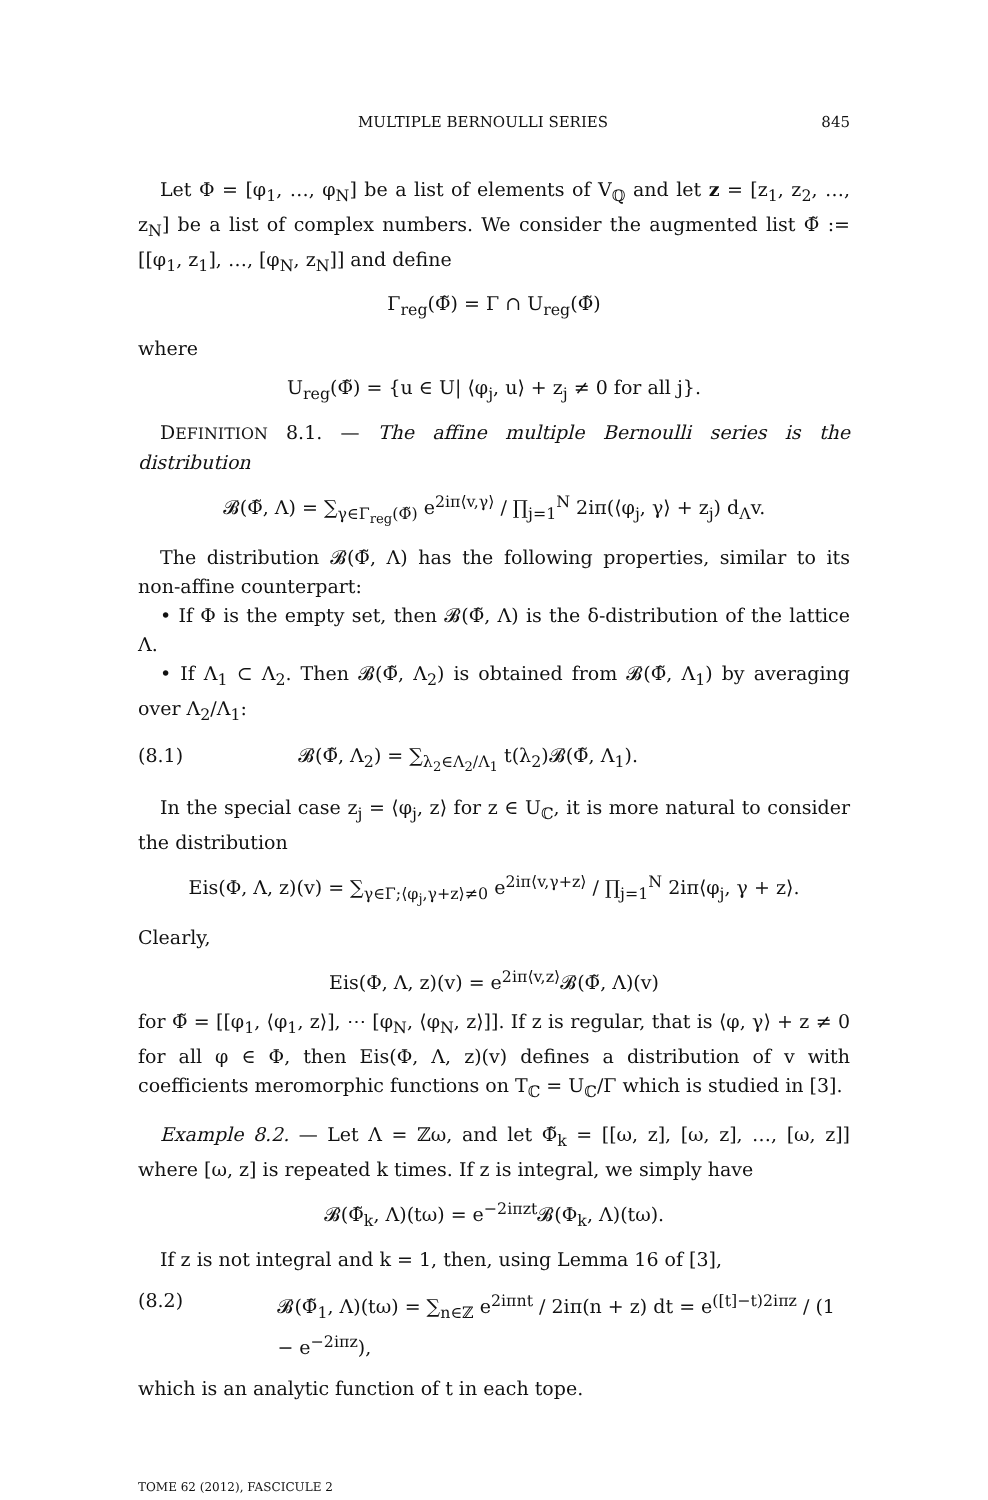MULTIPLE BERNOULLI SERIES 845
Let Φ = [φ<sub>1</sub>, …, φ<sub>N</sub>] be a list of elements of V<sub>ℚ</sub> and let z = [z<sub>1</sub>, z<sub>2</sub>, …, z<sub>N</sub>] be a list of complex numbers. We consider the augmented list Φ̃ := [[φ<sub>1</sub>, z<sub>1</sub>], …, [φ<sub>N</sub>, z<sub>N</sub>]] and define
Γ<sub>reg</sub>(Φ̃) = Γ ∩ U<sub>reg</sub>(Φ̃)
where
U<sub>reg</sub>(Φ̃) = {u ∈ U| ⟨φ<sub>j</sub>, u⟩ + z<sub>j</sub> ≠ 0 for all j}.
DEFINITION 8.1. — The affine multiple Bernoulli series is the distribution
𝓑(Φ̃, Λ) = ∑<sub>γ∈Γ<sub>reg</sub>(Φ̃)</sub> e<sup>2iπ⟨v,γ⟩</sup> / ∏<sub>j=1</sub><sup>N</sup> 2iπ(⟨φ<sub>j</sub>, γ⟩ + z<sub>j</sub>) d<sub>Λ</sub>v.
The distribution 𝓑(Φ̃, Λ) has the following properties, similar to its non-affine counterpart:
• If Φ is the empty set, then 𝓑(Φ̃, Λ) is the δ-distribution of the lattice Λ.
• If Λ<sub>1</sub> ⊂ Λ<sub>2</sub>. Then 𝓑(Φ̃, Λ<sub>2</sub>) is obtained from 𝓑(Φ̃, Λ<sub>1</sub>) by averaging over Λ<sub>2</sub>/Λ<sub>1</sub>:
(8.1) 𝓑(Φ̃, Λ<sub>2</sub>) = ∑<sub>λ<sub>2</sub>∈Λ<sub>2</sub>/Λ<sub>1</sub></sub> t(λ<sub>2</sub>)𝓑(Φ̃, Λ<sub>1</sub>).
In the special case z<sub>j</sub> = ⟨φ<sub>j</sub>, z⟩ for z ∈ U<sub>ℂ</sub>, it is more natural to consider the distribution
Eis(Φ, Λ, z)(v) = ∑<sub>γ∈Γ;⟨φ<sub>j</sub>,γ+z⟩≠0</sub> e<sup>2iπ⟨v,γ+z⟩</sup> / ∏<sub>j=1</sub><sup>N</sup> 2iπ⟨φ<sub>j</sub>, γ + z⟩.
Clearly,
Eis(Φ, Λ, z)(v) = e<sup>2iπ⟨v,z⟩</sup>𝓑(Φ̃, Λ)(v)
for Φ̃ = [[φ<sub>1</sub>, ⟨φ<sub>1</sub>, z⟩], ⋯ [φ<sub>N</sub>, ⟨φ<sub>N</sub>, z⟩]]. If z is regular, that is ⟨φ, γ⟩ + z ≠ 0 for all φ ∈ Φ, then Eis(Φ, Λ, z)(v) defines a distribution of v with coefficients meromorphic functions on T<sub>ℂ</sub> = U<sub>ℂ</sub>/Γ which is studied in [3].
Example 8.2. — Let Λ = ℤω, and let Φ̃<sub>k</sub> = [[ω, z], [ω, z], …, [ω, z]] where [ω, z] is repeated k times. If z is integral, we simply have
𝓑(Φ̃<sub>k</sub>, Λ)(tω) = e<sup>−2iπzt</sup>𝓑(Φ<sub>k</sub>, Λ)(tω).
If z is not integral and k = 1, then, using Lemma 16 of [3],
(8.2) 𝓑(Φ̃<sub>1</sub>, Λ)(tω) = ∑<sub>n∈ℤ</sub> e<sup>2iπnt</sup> / 2iπ(n + z) dt = e<sup>([t]−t)2iπz</sup> / (1 − e<sup>−2iπz</sup>),
which is an analytic function of t in each tope.
TOME 62 (2012), FASCICULE 2